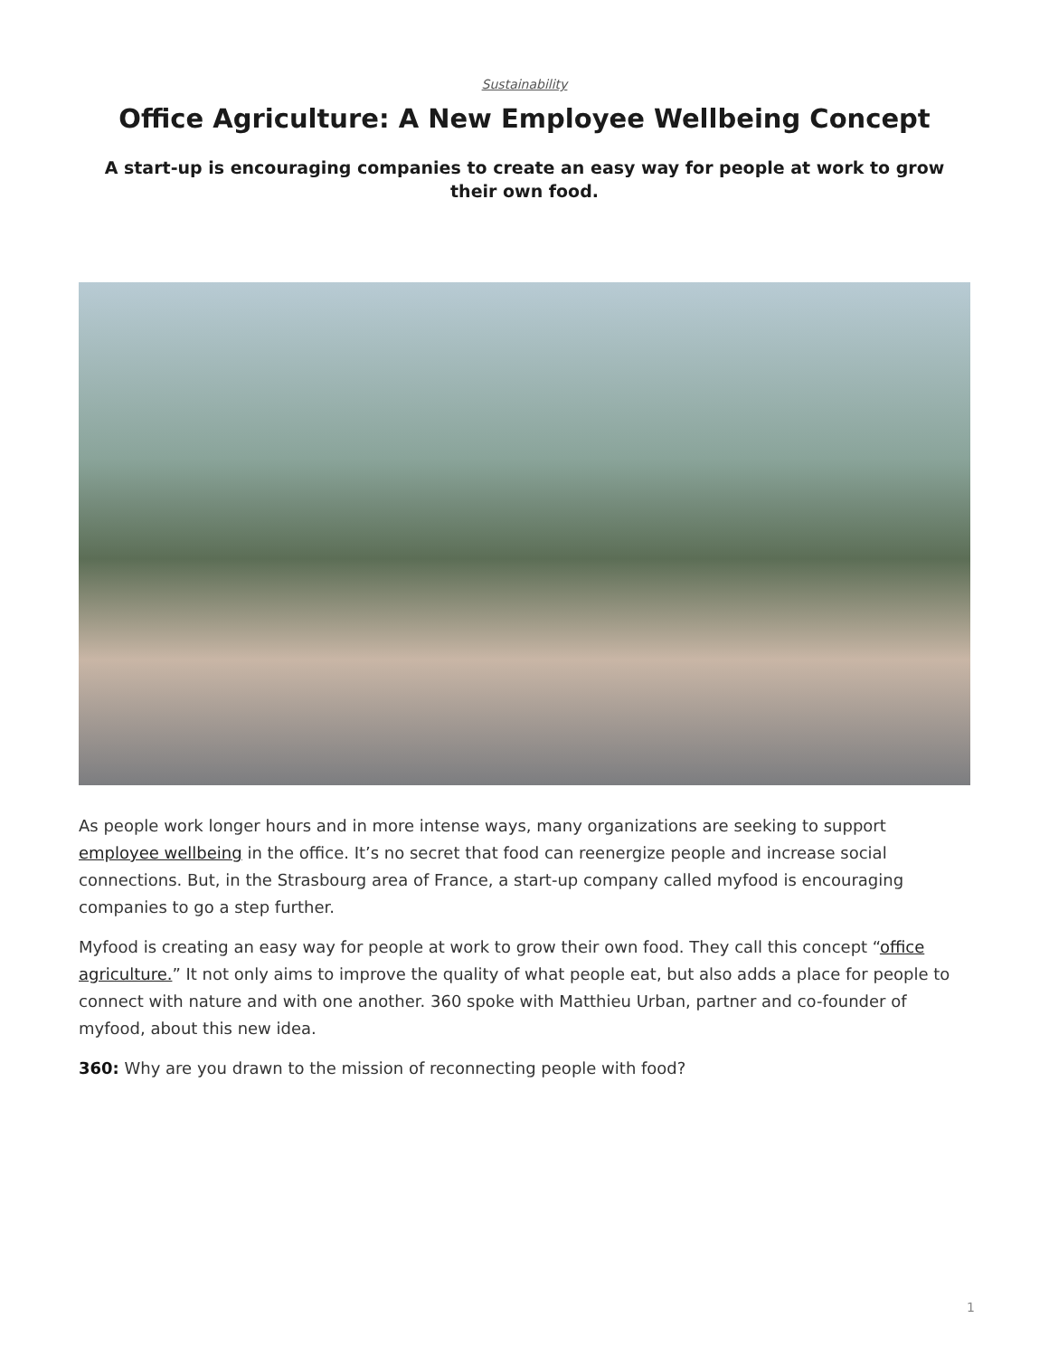Sustainability
Office Agriculture: A New Employee Wellbeing Concept
A start-up is encouraging companies to create an easy way for people at work to grow their own food.
As people work longer hours and in more intense ways, many organizations are seeking to support employee wellbeing in the office. It’s no secret that food can reenergize people and increase social connections. But, in the Strasbourg area of France, a start-up company called myfood is encouraging companies to go a step further.
Myfood is creating an easy way for people at work to grow their own food. They call this concept “office agriculture.” It not only aims to improve the quality of what people eat, but also adds a place for people to connect with nature and with one another. 360 spoke with Matthieu Urban, partner and co-founder of myfood, about this new idea.
360: Why are you drawn to the mission of reconnecting people with food?
1